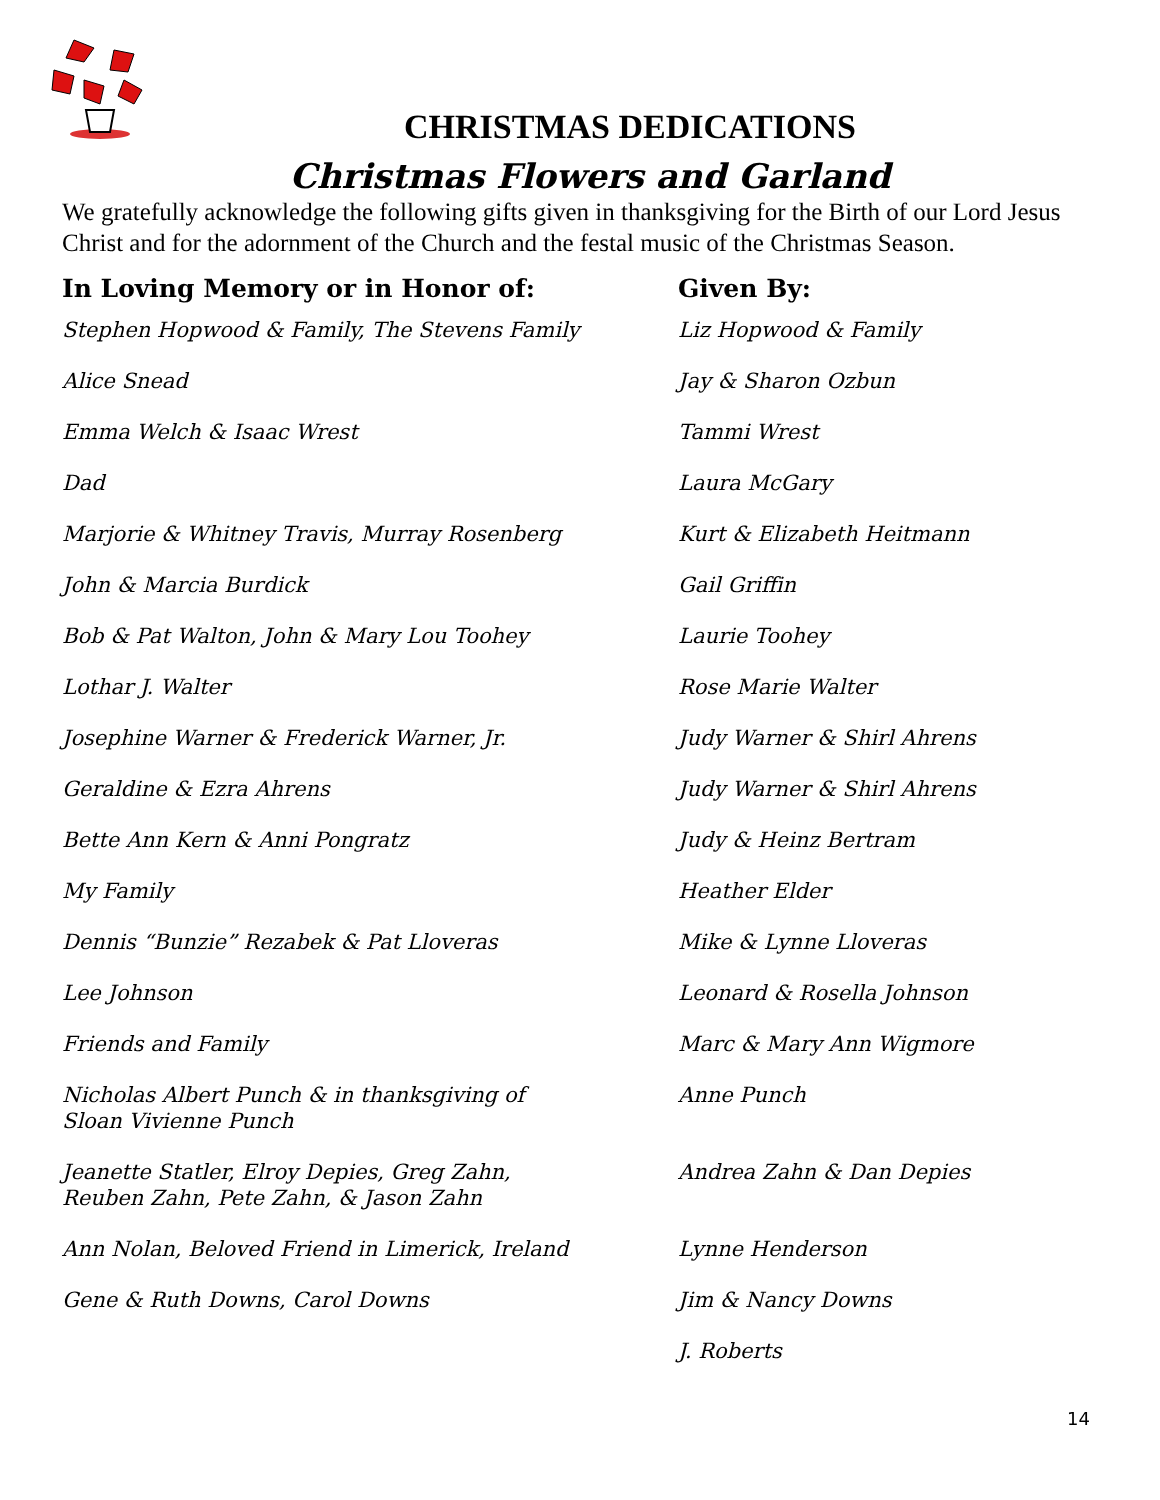CHRISTMAS DEDICATIONS
Christmas Flowers and Garland
We gratefully acknowledge the following gifts given in thanksgiving for the Birth of our Lord Jesus Christ and for the adornment of the Church and the festal music of the Christmas Season.
| In Loving Memory or in Honor of: | Given By: |
| --- | --- |
| Stephen Hopwood & Family, The Stevens Family | Liz Hopwood & Family |
| Alice Snead | Jay & Sharon Ozbun |
| Emma Welch & Isaac Wrest | Tammi Wrest |
| Dad | Laura McGary |
| Marjorie & Whitney Travis, Murray Rosenberg | Kurt & Elizabeth Heitmann |
| John & Marcia Burdick | Gail Griffin |
| Bob & Pat Walton, John & Mary Lou Toohey | Laurie Toohey |
| Lothar J. Walter | Rose Marie Walter |
| Josephine Warner & Frederick Warner, Jr. | Judy Warner & Shirl Ahrens |
| Geraldine & Ezra Ahrens | Judy Warner & Shirl Ahrens |
| Bette Ann Kern & Anni Pongratz | Judy & Heinz Bertram |
| My Family | Heather Elder |
| Dennis “Bunzie” Rezabek & Pat Lloveras | Mike & Lynne Lloveras |
| Lee Johnson | Leonard & Rosella Johnson |
| Friends and Family | Marc & Mary Ann Wigmore |
| Nicholas Albert Punch & in thanksgiving of Sloan Vivienne Punch | Anne Punch |
| Jeanette Statler, Elroy Depies, Greg Zahn, Reuben Zahn, Pete Zahn, & Jason Zahn | Andrea Zahn & Dan Depies |
| Ann Nolan, Beloved Friend in Limerick, Ireland | Lynne Henderson |
| Gene & Ruth Downs, Carol Downs | Jim & Nancy Downs |
| | J. Roberts |
14